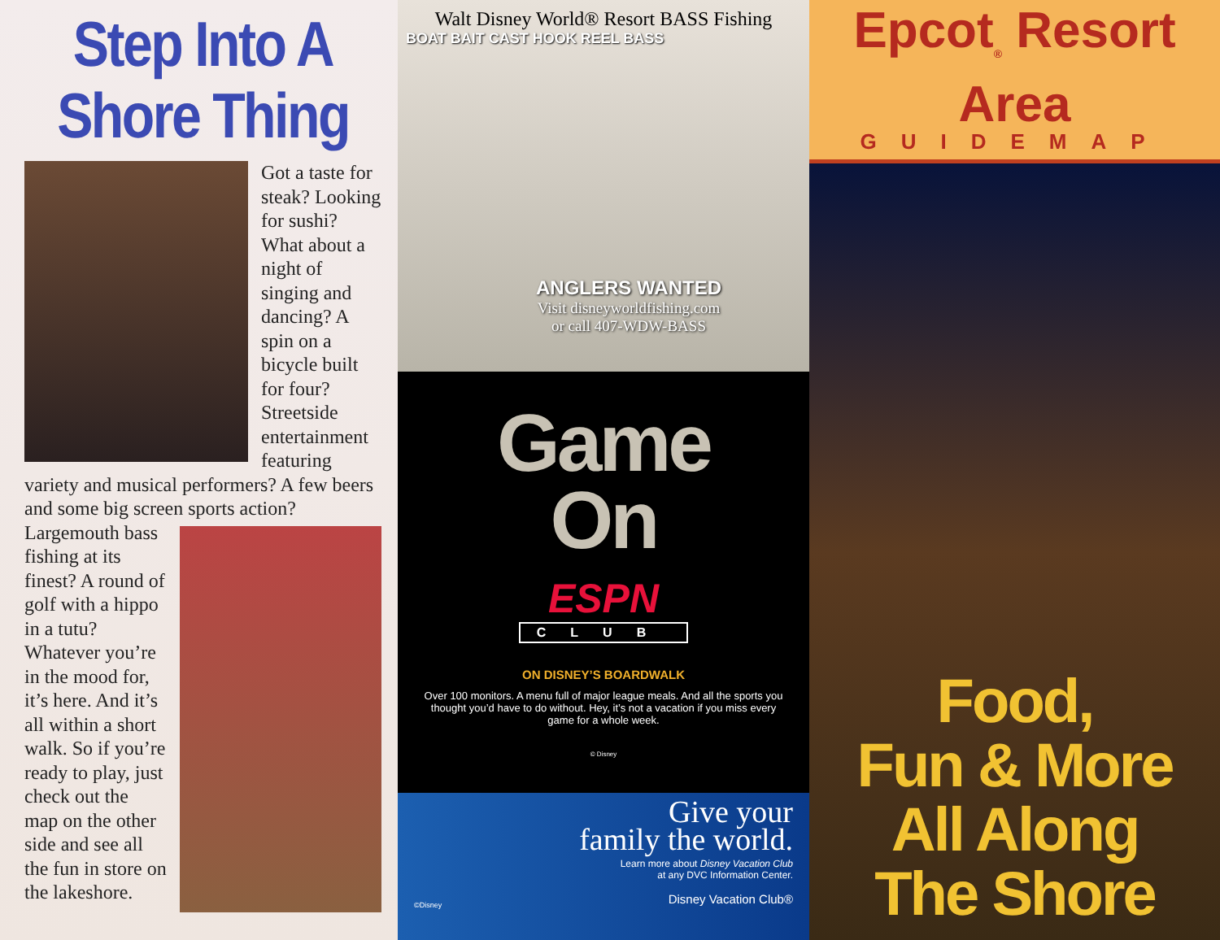Step Into A Shore Thing
Got a taste for steak? Looking for sushi? What about a night of singing and dancing? A spin on a bicycle built for four? Streetside entertainment featuring variety and musical performers? A few beers and some big screen sports action?
Largemouth bass fishing at its finest? A round of golf with a hippo in a tutu? Whatever you’re in the mood for, it’s here. And it’s all within a short walk. So if you’re ready to play, just check out the map on the other side and see all the fun in store on the lakeshore.
Walt Disney World® Resort BASS Fishing
BOAT BAIT CAST HOOK REEL BASS
ANGLERS WANTED
Visit disneyworldfishing.com
or call 407-WDW-BASS
Game
On
ESPN
CLUB
ON DISNEY’S BOARDWALK
Over 100 monitors. A menu full of major league meals. And all the sports you thought you’d have to do without. Hey, it’s not a vacation if you miss every game for a whole week.
© Disney
Give your
family the world.
Learn more about Disney Vacation Club
at any DVC Information Center.
Disney Vacation Club®
©Disney
Epcot<sub>®</sub> Resort Area
GUIDEMAP
Food,
Fun & More
All Along
The Shore